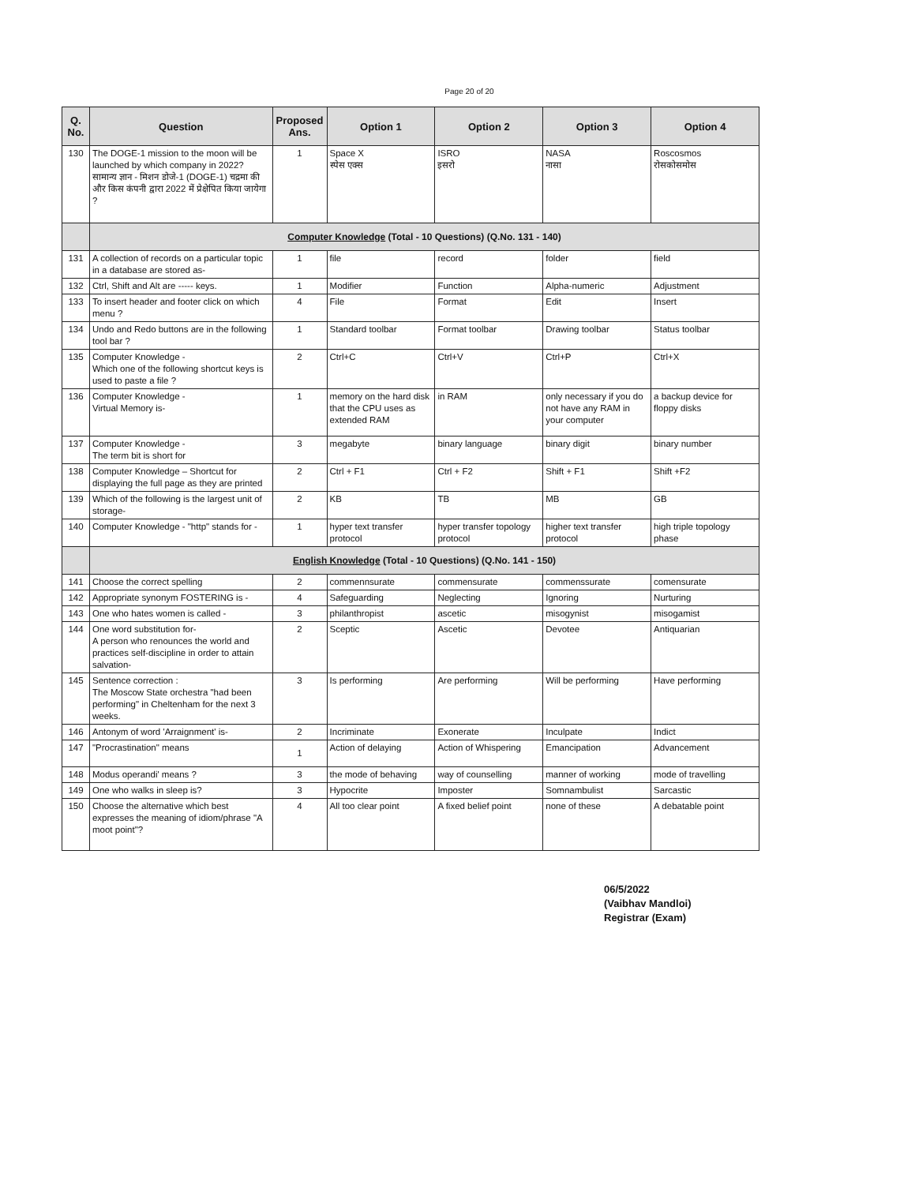Page 20 of 20
| Q. No. | Question | Proposed Ans. | Option 1 | Option 2 | Option 3 | Option 4 |
| --- | --- | --- | --- | --- | --- | --- |
| 130 | The DOGE-1 mission to the moon will be launched by which company in 2022? सामान्य ज्ञान - मिशन डोजे-1 (DOGE-1) चद्रमा की और किस कंपनी द्वारा 2022 में प्रेक्षेपित किया जायेगा ? | 1 | Space X स्पेस एक्स | ISRO इसरो | NASA नासा | Roscosmos रोसकोसमोस |
| | Computer Knowledge (Total - 10 Questions) (Q.No. 131 - 140) | | | | | |
| 131 | A collection of records on a particular topic in a database are stored as- | 1 | file | record | folder | field |
| 132 | Ctrl, Shift and Alt are ----- keys. | 1 | Modifier | Function | Alpha-numeric | Adjustment |
| 133 | To insert header and footer click on which menu ? | 4 | File | Format | Edit | Insert |
| 134 | Undo and Redo buttons are in the following tool bar ? | 1 | Standard toolbar | Format toolbar | Drawing toolbar | Status toolbar |
| 135 | Computer Knowledge - Which one of the following shortcut keys is used to paste a file ? | 2 | Ctrl+C | Ctrl+V | Ctrl+P | Ctrl+X |
| 136 | Computer Knowledge - Virtual Memory is- | 1 | memory on the hard disk that the CPU uses as extended RAM | in RAM | only necessary if you do not have any RAM in your computer | a backup device for floppy disks |
| 137 | Computer Knowledge - The term bit is short for | 3 | megabyte | binary language | binary digit | binary number |
| 138 | Computer Knowledge – Shortcut for displaying the full page as they are printed | 2 | Ctrl + F1 | Ctrl + F2 | Shift + F1 | Shift +F2 |
| 139 | Which of the following is the largest unit of storage- | 2 | KB | TB | MB | GB |
| 140 | Computer Knowledge - "http" stands for - | 1 | hyper text transfer protocol | hyper transfer topology protocol | higher text transfer protocol | high triple topology phase |
| | English Knowledge (Total - 10 Questions) (Q.No. 141 - 150) | | | | | |
| 141 | Choose the correct spelling | 2 | commennsurate | commensurate | commenssurate | comensurate |
| 142 | Appropriate synonym FOSTERING is - | 4 | Safeguarding | Neglecting | Ignoring | Nurturing |
| 143 | One who hates women is called - | 3 | philanthropist | ascetic | misogynist | misogamist |
| 144 | One word substitution for- A person who renounces the world and practices self-discipline in order to attain salvation- | 2 | Sceptic | Ascetic | Devotee | Antiquarian |
| 145 | Sentence correction : The Moscow State orchestra "had been performing" in Cheltenham for the next 3 weeks. | 3 | Is performing | Are performing | Will be performing | Have performing |
| 146 | Antonym of word 'Arraignment' is- | 2 | Incriminate | Exonerate | Inculpate | Indict |
| 147 | "Procrastination" means | 1 | Action of delaying | Action of Whispering | Emancipation | Advancement |
| 148 | Modus operandi' means ? | 3 | the mode of behaving | way of counselling | manner of working | mode of travelling |
| 149 | One who walks in sleep is? | 3 | Hypocrite | Imposter | Somnambulist | Sarcastic |
| 150 | Choose the alternative which best expresses the meaning of idiom/phrase "A moot point"? | 4 | All too clear point | A fixed belief point | none of these | A debatable point |
06/5/2022
(Vaibhav Mandloi)
Registrar (Exam)